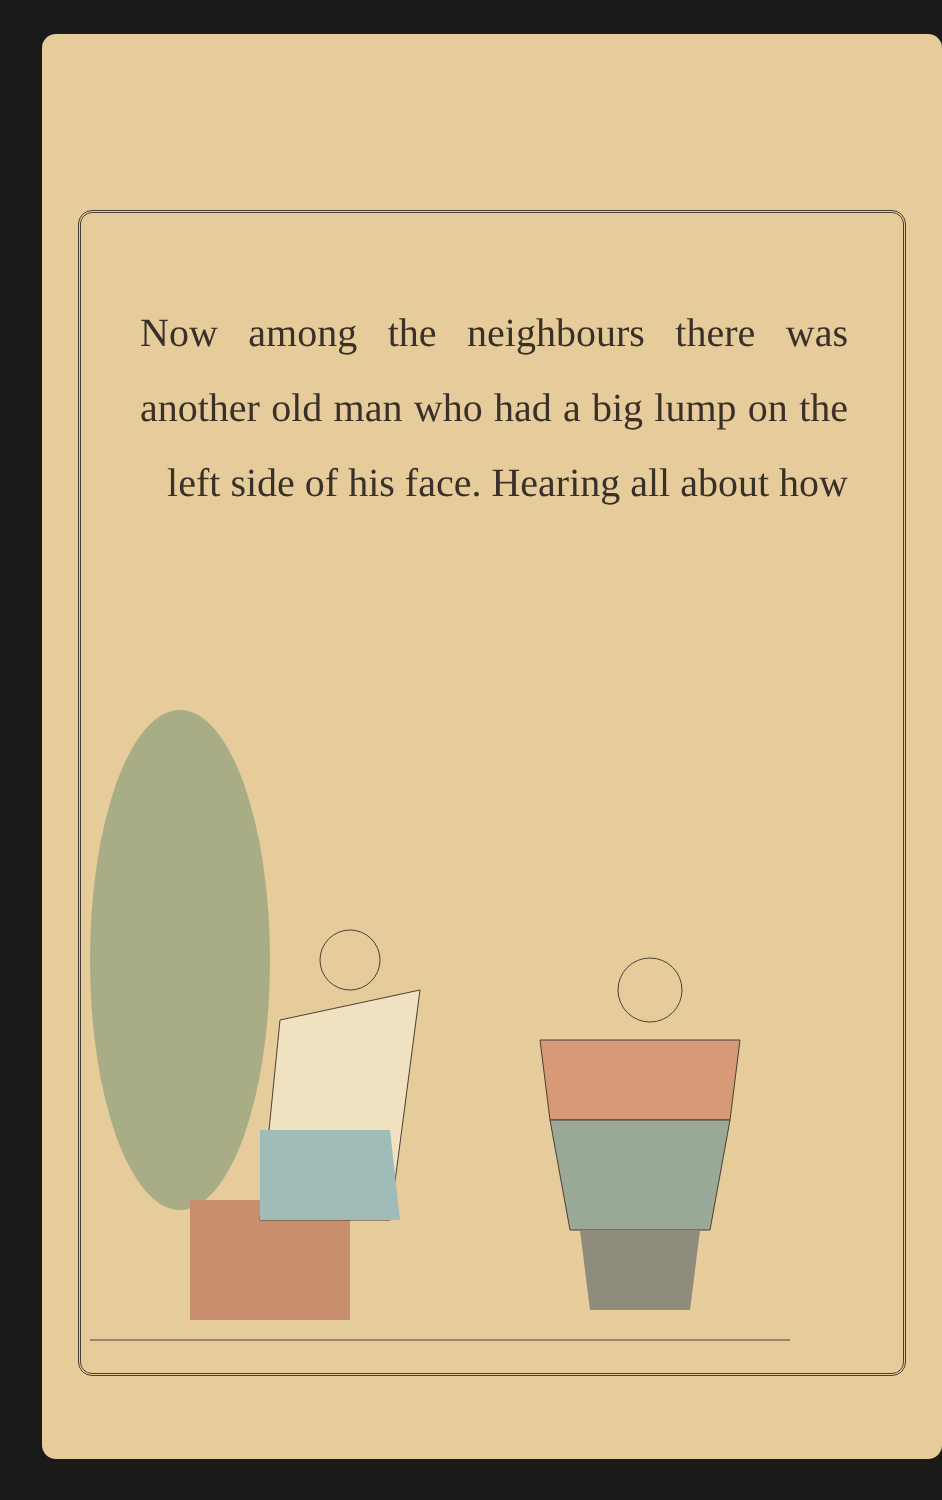Now among the neighbours there was another old man who had a big lump on the left side of his face. Hearing all about how